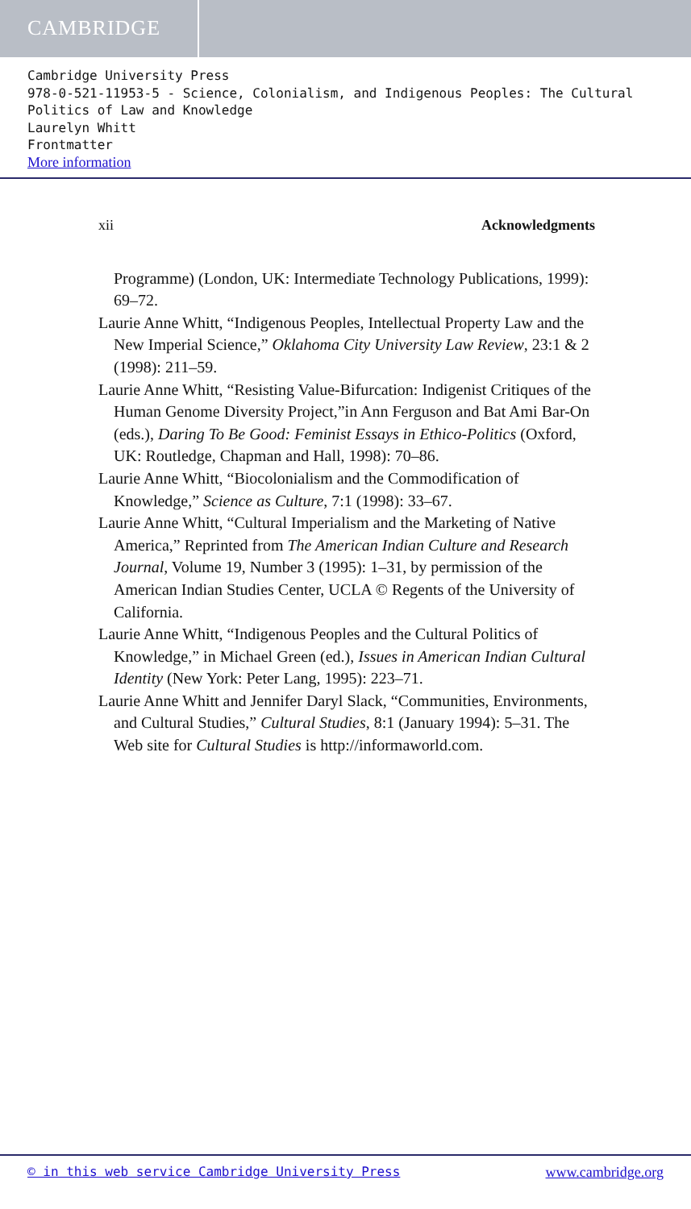CAMBRIDGE
Cambridge University Press
978-0-521-11953-5 - Science, Colonialism, and Indigenous Peoples: The Cultural Politics of Law and Knowledge
Laurelyn Whitt
Frontmatter
More information
xii Acknowledgments
Programme) (London, UK: Intermediate Technology Publications, 1999): 69–72.
Laurie Anne Whitt, “Indigenous Peoples, Intellectual Property Law and the New Imperial Science,” Oklahoma City University Law Review, 23:1 & 2 (1998): 211–59.
Laurie Anne Whitt, “Resisting Value-Bifurcation: Indigenist Critiques of the Human Genome Diversity Project,”in Ann Ferguson and Bat Ami Bar-On (eds.), Daring To Be Good: Feminist Essays in Ethico-Politics (Oxford, UK: Routledge, Chapman and Hall, 1998): 70–86.
Laurie Anne Whitt, “Biocolonialism and the Commodification of Knowledge,” Science as Culture, 7:1 (1998): 33–67.
Laurie Anne Whitt, “Cultural Imperialism and the Marketing of Native America,” Reprinted from The American Indian Culture and Research Journal, Volume 19, Number 3 (1995): 1–31, by permission of the American Indian Studies Center, UCLA © Regents of the University of California.
Laurie Anne Whitt, “Indigenous Peoples and the Cultural Politics of Knowledge,” in Michael Green (ed.), Issues in American Indian Cultural Identity (New York: Peter Lang, 1995): 223–71.
Laurie Anne Whitt and Jennifer Daryl Slack, “Communities, Environments, and Cultural Studies,” Cultural Studies, 8:1 (January 1994): 5–31. The Web site for Cultural Studies is http://informaworld.com.
© in this web service Cambridge University Press www.cambridge.org